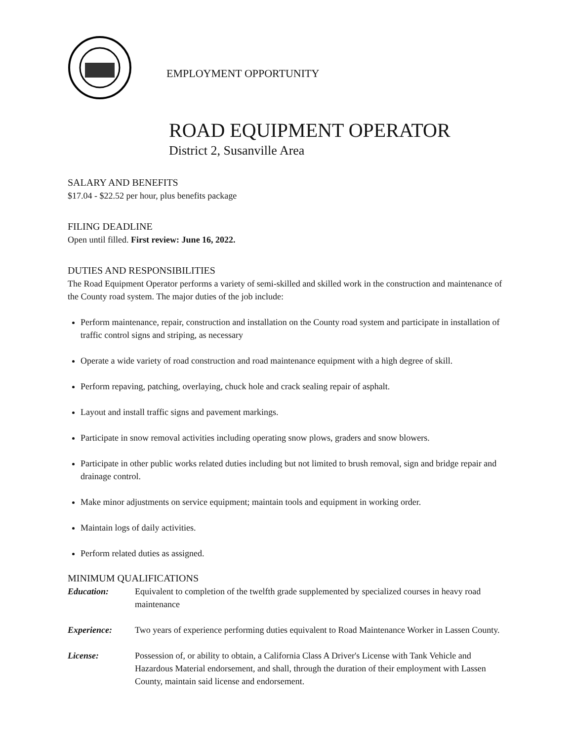EMPLOYMENT OPPORTUNITY
ROAD EQUIPMENT OPERATOR
District 2, Susanville Area
SALARY AND BENEFITS
$17.04 - $22.52 per hour, plus benefits package
FILING DEADLINE
Open until filled. First review: June 16, 2022.
DUTIES AND RESPONSIBILITIES
The Road Equipment Operator performs a variety of semi-skilled and skilled work in the construction and maintenance of the County road system. The major duties of the job include:
Perform maintenance, repair, construction and installation on the County road system and participate in installation of traffic control signs and striping, as necessary
Operate a wide variety of road construction and road maintenance equipment with a high degree of skill.
Perform repaving, patching, overlaying, chuck hole and crack sealing repair of asphalt.
Layout and install traffic signs and pavement markings.
Participate in snow removal activities including operating snow plows, graders and snow blowers.
Participate in other public works related duties including but not limited to brush removal, sign and bridge repair and drainage control.
Make minor adjustments on service equipment; maintain tools and equipment in working order.
Maintain logs of daily activities.
Perform related duties as assigned.
MINIMUM QUALIFICATIONS
Education: Equivalent to completion of the twelfth grade supplemented by specialized courses in heavy road maintenance
Experience: Two years of experience performing duties equivalent to Road Maintenance Worker in Lassen County.
License: Possession of, or ability to obtain, a California Class A Driver's License with Tank Vehicle and Hazardous Material endorsement, and shall, through the duration of their employment with Lassen County, maintain said license and endorsement.